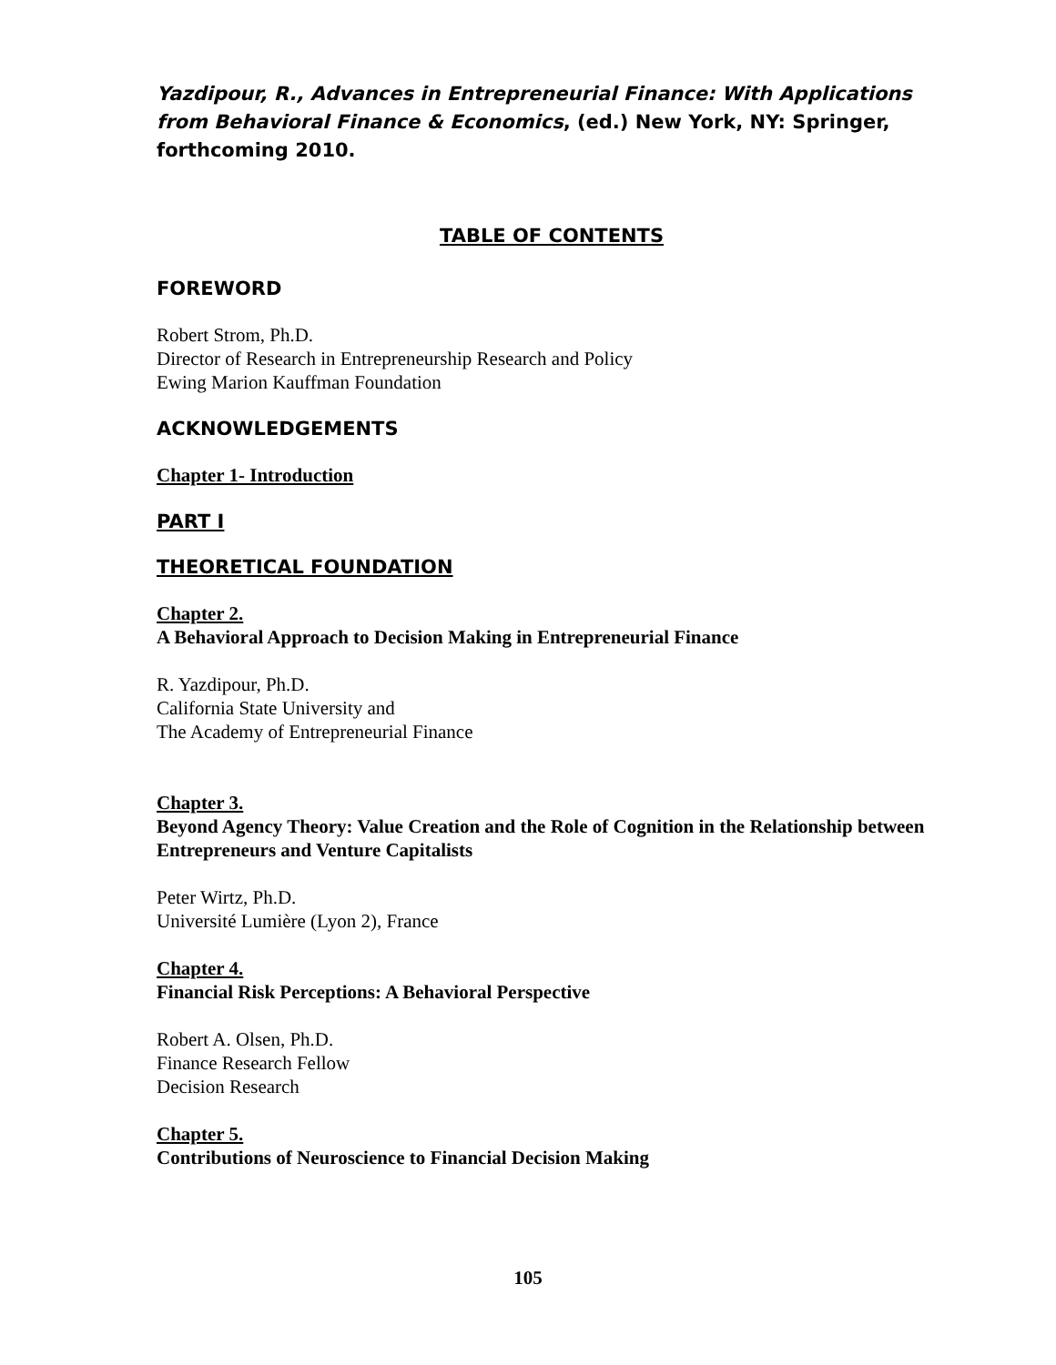Yazdipour, R., Advances in Entrepreneurial Finance: With Applications from Behavioral Finance & Economics, (ed.) New York, NY: Springer, forthcoming 2010.
TABLE OF CONTENTS
FOREWORD
Robert Strom, Ph.D.
Director of Research in Entrepreneurship Research and Policy
Ewing Marion Kauffman Foundation
ACKNOWLEDGEMENTS
Chapter 1- Introduction
PART I
THEORETICAL FOUNDATION
Chapter 2.
A Behavioral Approach to Decision Making in Entrepreneurial Finance
R. Yazdipour, Ph.D.
California State University and
The Academy of Entrepreneurial Finance
Chapter 3.
Beyond Agency Theory: Value Creation and the Role of Cognition in the Relationship between Entrepreneurs and Venture Capitalists
Peter Wirtz, Ph.D.
Université Lumière (Lyon 2), France
Chapter 4.
Financial Risk Perceptions: A Behavioral Perspective
Robert A. Olsen, Ph.D.
Finance Research Fellow
Decision Research
Chapter 5.
Contributions of Neuroscience to Financial Decision Making
105